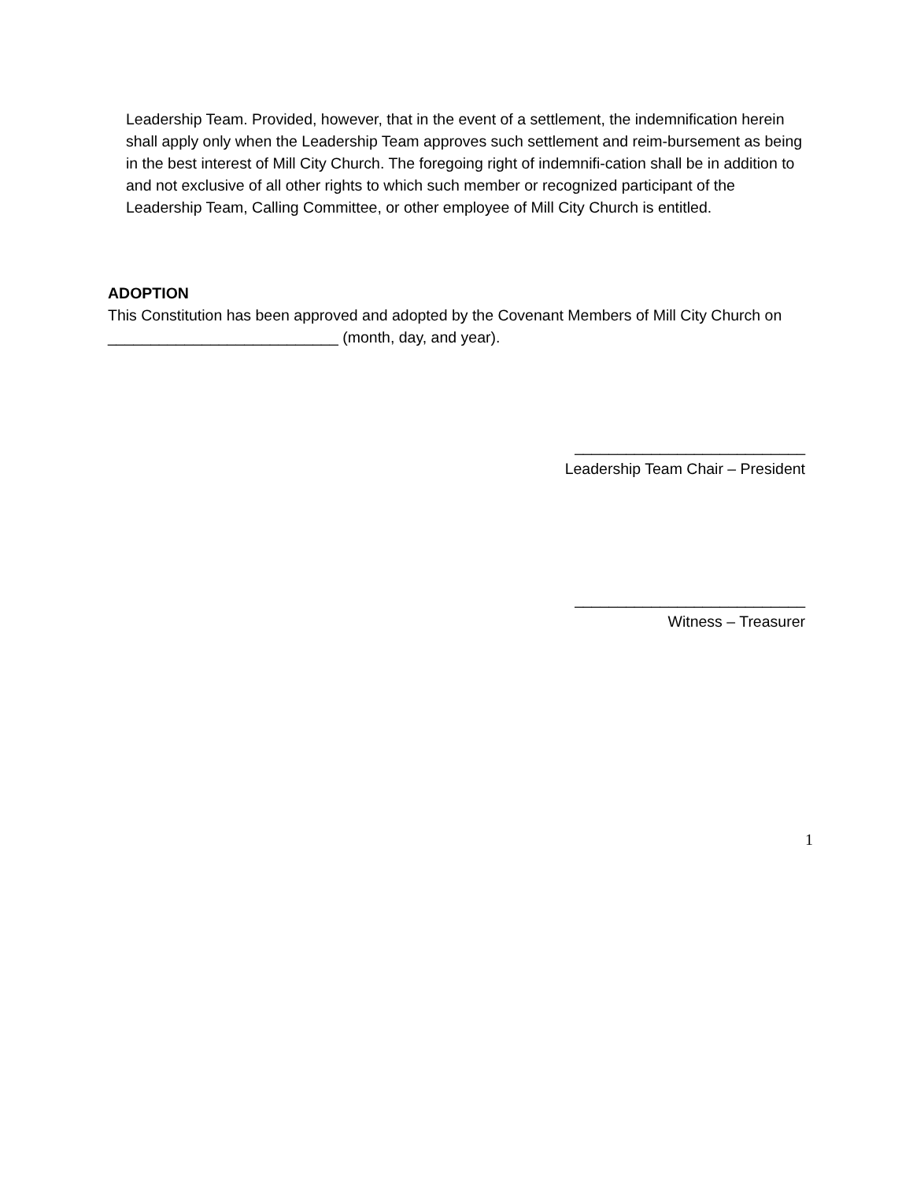Leadership Team. Provided, however, that in the event of a settlement, the indemnification herein shall apply only when the Leadership Team approves such settlement and reim-bursement as being in the best interest of Mill City Church. The foregoing right of indemnifi-cation shall be in addition to and not exclusive of all other rights to which such member or recognized participant of the Leadership Team, Calling Committee, or other employee of Mill City Church is entitled.
ADOPTION
This Constitution has been approved and adopted by the Covenant Members of Mill City Church on ___________________________ (month, day, and year).
___________________________
Leadership Team Chair – President
___________________________
Witness – Treasurer
1